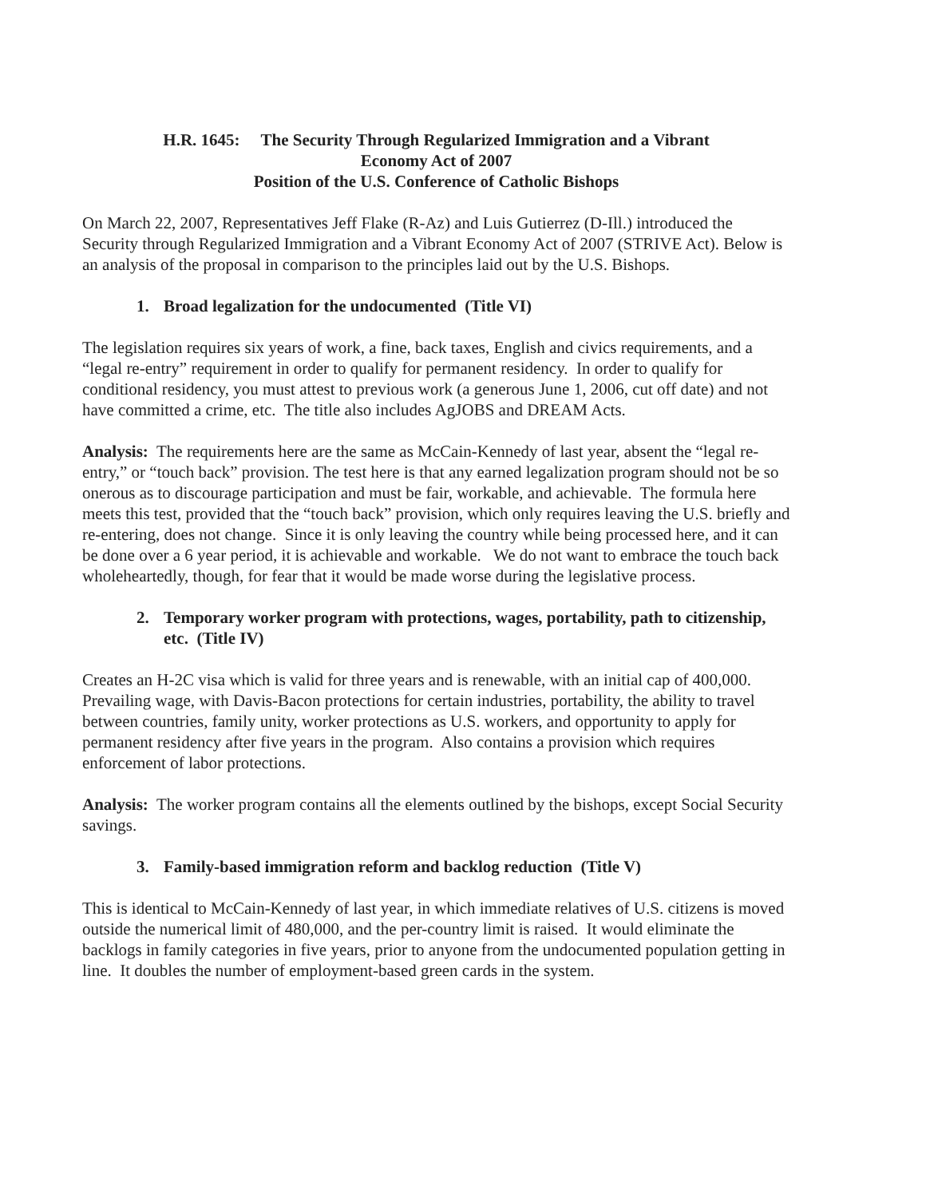H.R. 1645: The Security Through Regularized Immigration and a Vibrant
Economy Act of 2007
Position of the U.S. Conference of Catholic Bishops
On March 22, 2007, Representatives Jeff Flake (R-Az) and Luis Gutierrez (D-Ill.) introduced the Security through Regularized Immigration and a Vibrant Economy Act of 2007 (STRIVE Act). Below is an analysis of the proposal in comparison to the principles laid out by the U.S. Bishops.
1. Broad legalization for the undocumented (Title VI)
The legislation requires six years of work, a fine, back taxes, English and civics requirements, and a “legal re-entry” requirement in order to qualify for permanent residency. In order to qualify for conditional residency, you must attest to previous work (a generous June 1, 2006, cut off date) and not have committed a crime, etc. The title also includes AgJOBS and DREAM Acts.
Analysis: The requirements here are the same as McCain-Kennedy of last year, absent the “legal re-entry,” or “touch back” provision. The test here is that any earned legalization program should not be so onerous as to discourage participation and must be fair, workable, and achievable. The formula here meets this test, provided that the “touch back” provision, which only requires leaving the U.S. briefly and re-entering, does not change. Since it is only leaving the country while being processed here, and it can be done over a 6 year period, it is achievable and workable. We do not want to embrace the touch back wholeheartedly, though, for fear that it would be made worse during the legislative process.
2. Temporary worker program with protections, wages, portability, path to citizenship, etc. (Title IV)
Creates an H-2C visa which is valid for three years and is renewable, with an initial cap of 400,000. Prevailing wage, with Davis-Bacon protections for certain industries, portability, the ability to travel between countries, family unity, worker protections as U.S. workers, and opportunity to apply for permanent residency after five years in the program. Also contains a provision which requires enforcement of labor protections.
Analysis: The worker program contains all the elements outlined by the bishops, except Social Security savings.
3. Family-based immigration reform and backlog reduction (Title V)
This is identical to McCain-Kennedy of last year, in which immediate relatives of U.S. citizens is moved outside the numerical limit of 480,000, and the per-country limit is raised. It would eliminate the backlogs in family categories in five years, prior to anyone from the undocumented population getting in line. It doubles the number of employment-based green cards in the system.